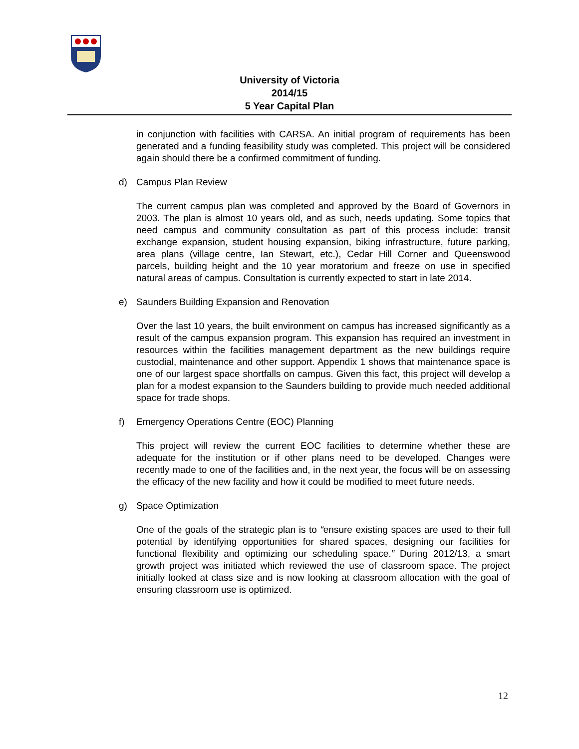University of Victoria
2014/15
5 Year Capital Plan
in conjunction with facilities with CARSA. An initial program of requirements has been generated and a funding feasibility study was completed. This project will be considered again should there be a confirmed commitment of funding.
d) Campus Plan Review
The current campus plan was completed and approved by the Board of Governors in 2003. The plan is almost 10 years old, and as such, needs updating. Some topics that need campus and community consultation as part of this process include: transit exchange expansion, student housing expansion, biking infrastructure, future parking, area plans (village centre, Ian Stewart, etc.), Cedar Hill Corner and Queenswood parcels, building height and the 10 year moratorium and freeze on use in specified natural areas of campus. Consultation is currently expected to start in late 2014.
e) Saunders Building Expansion and Renovation
Over the last 10 years, the built environment on campus has increased significantly as a result of the campus expansion program. This expansion has required an investment in resources within the facilities management department as the new buildings require custodial, maintenance and other support. Appendix 1 shows that maintenance space is one of our largest space shortfalls on campus. Given this fact, this project will develop a plan for a modest expansion to the Saunders building to provide much needed additional space for trade shops.
f) Emergency Operations Centre (EOC) Planning
This project will review the current EOC facilities to determine whether these are adequate for the institution or if other plans need to be developed. Changes were recently made to one of the facilities and, in the next year, the focus will be on assessing the efficacy of the new facility and how it could be modified to meet future needs.
g) Space Optimization
One of the goals of the strategic plan is to “ensure existing spaces are used to their full potential by identifying opportunities for shared spaces, designing our facilities for functional flexibility and optimizing our scheduling space.” During 2012/13, a smart growth project was initiated which reviewed the use of classroom space. The project initially looked at class size and is now looking at classroom allocation with the goal of ensuring classroom use is optimized.
12